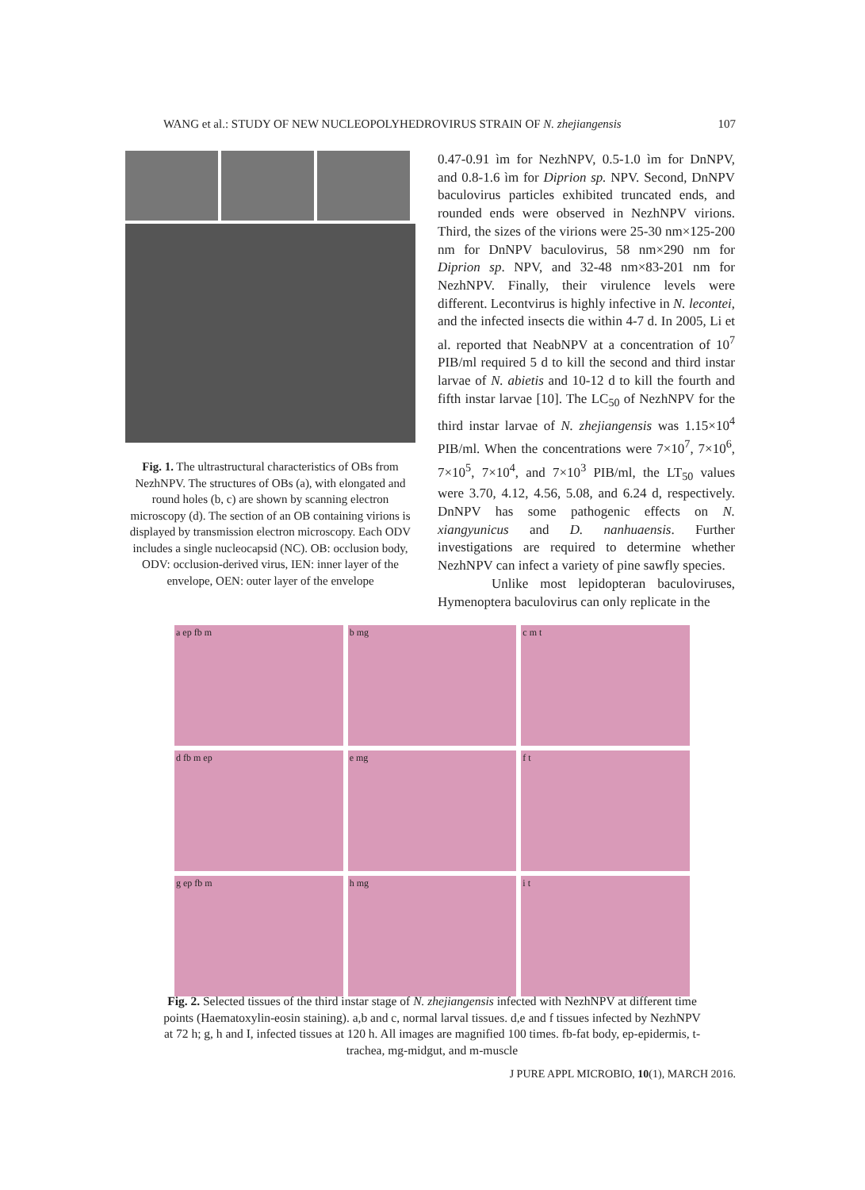WANG et al.: STUDY OF NEW NUCLEOPOLYHEDROVIRUS STRAIN OF N. zhejiangensis 107
Fig. 1. The ultrastructural characteristics of OBs from NezhNPV. The structures of OBs (a), with elongated and round holes (b, c) are shown by scanning electron microscopy (d). The section of an OB containing virions is displayed by transmission electron microscopy. Each ODV includes a single nucleocapsid (NC). OB: occlusion body, ODV: occlusion-derived virus, IEN: inner layer of the envelope, OEN: outer layer of the envelope
0.47-0.91 ìm for NezhNPV, 0.5-1.0 ìm for DnNPV, and 0.8-1.6 ìm for Diprion sp. NPV. Second, DnNPV baculovirus particles exhibited truncated ends, and rounded ends were observed in NezhNPV virions. Third, the sizes of the virions were 25-30 nm×125-200 nm for DnNPV baculovirus, 58 nm×290 nm for Diprion sp. NPV, and 32-48 nm×83-201 nm for NezhNPV. Finally, their virulence levels were different. Lecontvirus is highly infective in N. lecontei, and the infected insects die within 4-7 d. In 2005, Li et al. reported that NeabNPV at a concentration of 10<sup>7</sup> PIB/ml required 5 d to kill the second and third instar larvae of N. abietis and 10-12 d to kill the fourth and fifth instar larvae [10]. The LC<sub>50</sub> of NezhNPV for the third instar larvae of N. zhejiangensis was 1.15×10<sup>4</sup> PIB/ml. When the concentrations were 7×10<sup>7</sup>, 7×10<sup>6</sup>, 7×10<sup>5</sup>, 7×10<sup>4</sup>, and 7×10<sup>3</sup> PIB/ml, the LT<sub>50</sub> values were 3.70, 4.12, 4.56, 5.08, and 6.24 d, respectively. DnNPV has some pathogenic effects on N. xiangyunicus and D. nanhuaensis. Further investigations are required to determine whether NezhNPV can infect a variety of pine sawfly species.
Unlike most lepidopteran baculoviruses, Hymenoptera baculovirus can only replicate in the
a ep fb m
b mg
c m t
d fb m ep
e mg
f t
g ep fb m
h mg
i t
Fig. 2. Selected tissues of the third instar stage of N. zhejiangensis infected with NezhNPV at different time points (Haematoxylin-eosin staining). a,b and c, normal larval tissues. d,e and f tissues infected by NezhNPV at 72 h; g, h and I, infected tissues at 120 h. All images are magnified 100 times. fb-fat body, ep-epidermis, t-trachea, mg-midgut, and m-muscle
J PURE APPL MICROBIO, 10(1), MARCH 2016.